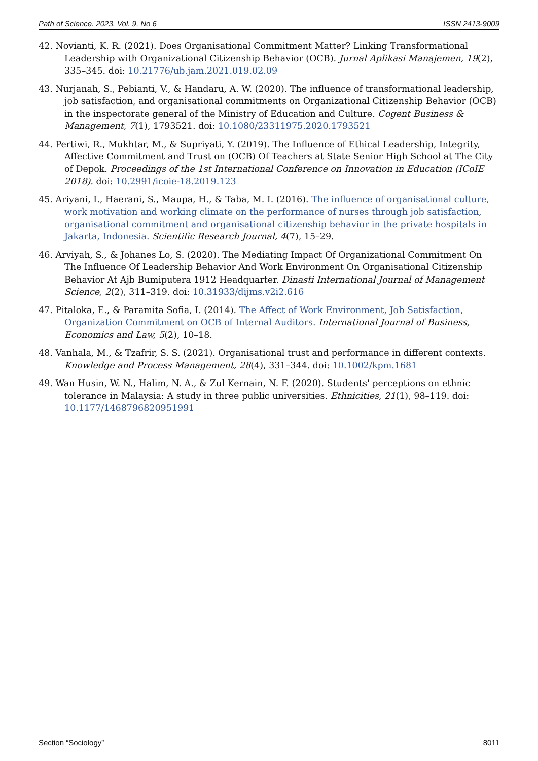Path of Science. 2023. Vol. 9. No 6 ISSN 2413-9009
42. Novianti, K. R. (2021). Does Organisational Commitment Matter? Linking Transformational Leadership with Organizational Citizenship Behavior (OCB). Jurnal Aplikasi Manajemen, 19(2), 335–345. doi: 10.21776/ub.jam.2021.019.02.09
43. Nurjanah, S., Pebianti, V., & Handaru, A. W. (2020). The influence of transformational leadership, job satisfaction, and organisational commitments on Organizational Citizenship Behavior (OCB) in the inspectorate general of the Ministry of Education and Culture. Cogent Business & Management, 7(1), 1793521. doi: 10.1080/23311975.2020.1793521
44. Pertiwi, R., Mukhtar, M., & Supriyati, Y. (2019). The Influence of Ethical Leadership, Integrity, Affective Commitment and Trust on (OCB) Of Teachers at State Senior High School at The City of Depok. Proceedings of the 1st International Conference on Innovation in Education (ICoIE 2018). doi: 10.2991/icoie-18.2019.123
45. Ariyani, I., Haerani, S., Maupa, H., & Taba, M. I. (2016). The influence of organisational culture, work motivation and working climate on the performance of nurses through job satisfaction, organisational commitment and organisational citizenship behavior in the private hospitals in Jakarta, Indonesia. Scientific Research Journal, 4(7), 15–29.
46. Arviyah, S., & Johanes Lo, S. (2020). The Mediating Impact Of Organizational Commitment On The Influence Of Leadership Behavior And Work Environment On Organisational Citizenship Behavior At Ajb Bumiputera 1912 Headquarter. Dinasti International Journal of Management Science, 2(2), 311–319. doi: 10.31933/dijms.v2i2.616
47. Pitaloka, E., & Paramita Sofia, I. (2014). The Affect of Work Environment, Job Satisfaction, Organization Commitment on OCB of Internal Auditors. International Journal of Business, Economics and Law, 5(2), 10–18.
48. Vanhala, M., & Tzafrir, S. S. (2021). Organisational trust and performance in different contexts. Knowledge and Process Management, 28(4), 331–344. doi: 10.1002/kpm.1681
49. Wan Husin, W. N., Halim, N. A., & Zul Kernain, N. F. (2020). Students' perceptions on ethnic tolerance in Malaysia: A study in three public universities. Ethnicities, 21(1), 98–119. doi: 10.1177/1468796820951991
Section “Sociology” 8011